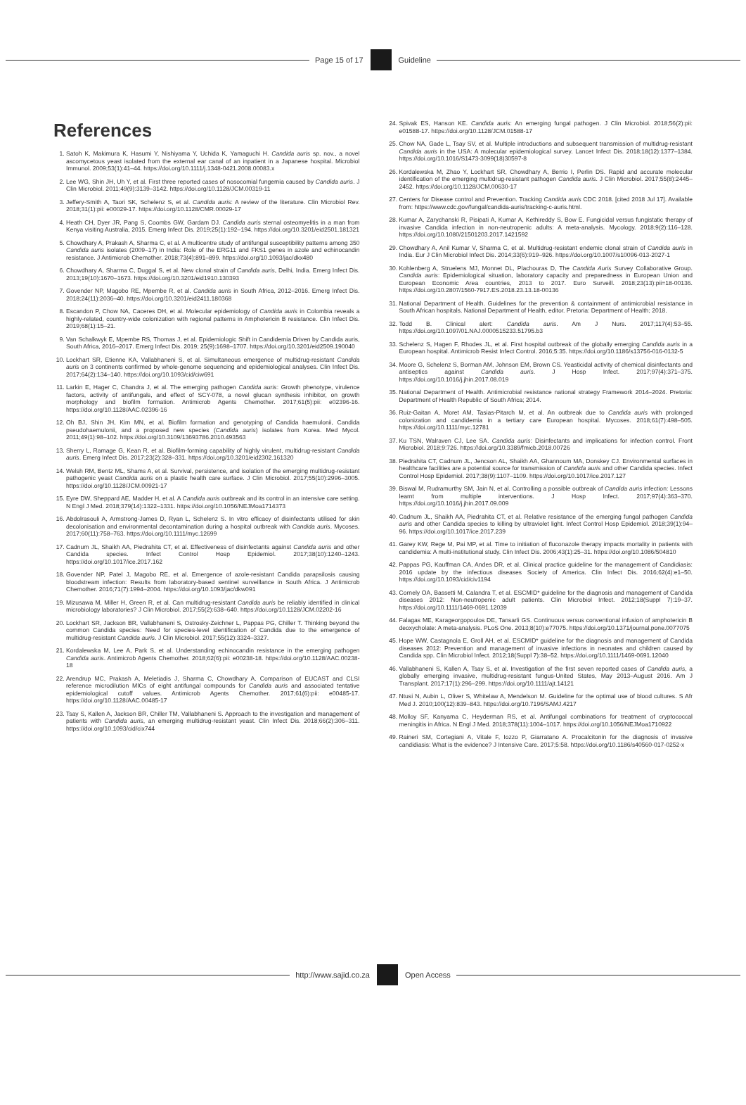Page 15 of 17 Guideline
References
1. Satoh K, Makimura K, Hasumi Y, Nishiyama Y, Uchida K, Yamaguchi H. Candida auris sp. nov., a novel ascomycetous yeast isolated from the external ear canal of an inpatient in a Japanese hospital. Microbiol Immunol. 2009;53(1):41–44. https://doi.org/10.1111/j.1348-0421.2008.00083.x
2. Lee WG, Shin JH, Uh Y, et al. First three reported cases of nosocomial fungemia caused by Candida auris. J Clin Microbiol. 2011;49(9):3139–3142. https://doi.org/10.1128/JCM.00319-11
3. Jeffery-Smith A, Taori SK, Schelenz S, et al. Candida auris: A review of the literature. Clin Microbiol Rev. 2018;31(1):pii: e00029-17. https://doi.org/10.1128/CMR.00029-17
4. Heath CH, Dyer JR, Pang S, Coombs GW, Gardam DJ. Candida auris sternal osteomyelitis in a man from Kenya visiting Australia, 2015. Emerg Infect Dis. 2019;25(1):192–194. https://doi.org/10.3201/eid2501.181321
5. Chowdhary A, Prakash A, Sharma C, et al. A multicentre study of antifungal susceptibility patterns among 350 Candida auris isolates (2009–17) in India: Role of the ERG11 and FKS1 genes in azole and echinocandin resistance. J Antimicrob Chemother. 2018;73(4):891–899. https://doi.org/10.1093/jac/dkx480
6. Chowdhary A, Sharma C, Duggal S, et al. New clonal strain of Candida auris, Delhi, India. Emerg Infect Dis. 2013;19(10):1670–1673. https://doi.org/10.3201/eid1910.130393
7. Govender NP, Magobo RE, Mpembe R, et al. Candida auris in South Africa, 2012–2016. Emerg Infect Dis. 2018;24(11):2036–40. https://doi.org/10.3201/eid2411.180368
8. Escandon P, Chow NA, Caceres DH, et al. Molecular epidemiology of Candida auris in Colombia reveals a highly-related, country-wide colonization with regional patterns in Amphotericin B resistance. Clin Infect Dis. 2019;68(1):15–21.
9. Van Schalkwyk E, Mpembe RS, Thomas J, et al. Epidemiologic Shift in Candidemia Driven by Candida auris, South Africa, 2016–2017. Emerg Infect Dis. 2019; 25(9):1698–1707. https://doi.org/10.3201/eid2509.190040
10. Lockhart SR, Etienne KA, Vallabhaneni S, et al. Simultaneous emergence of multidrug-resistant Candida auris on 3 continents confirmed by whole-genome sequencing and epidemiological analyses. Clin Infect Dis. 2017;64(2):134–140. https://doi.org/10.1093/cid/ciw691
11. Larkin E, Hager C, Chandra J, et al. The emerging pathogen Candida auris: Growth phenotype, virulence factors, activity of antifungals, and effect of SCY-078, a novel glucan synthesis inhibitor, on growth morphology and biofilm formation. Antimicrob Agents Chemother. 2017;61(5):pii: e02396-16. https://doi.org/10.1128/AAC.02396-16
12. Oh BJ, Shin JH, Kim MN, et al. Biofilm formation and genotyping of Candida haemulonii, Candida pseudohaemulonii, and a proposed new species (Candida auris) isolates from Korea. Med Mycol. 2011;49(1):98–102. https://doi.org/10.3109/13693786.2010.493563
13. Sherry L, Ramage G, Kean R, et al. Biofilm-forming capability of highly virulent, multidrug-resistant Candida auris. Emerg Infect Dis. 2017;23(2):328–331. https://doi.org/10.3201/eid2302.161320
14. Welsh RM, Bentz ML, Shams A, et al. Survival, persistence, and isolation of the emerging multidrug-resistant pathogenic yeast Candida auris on a plastic health care surface. J Clin Microbiol. 2017;55(10):2996–3005. https://doi.org/10.1128/JCM.00921-17
15. Eyre DW, Sheppard AE, Madder H, et al. A Candida auris outbreak and its control in an intensive care setting. N Engl J Med. 2018;379(14):1322–1331. https://doi.org/10.1056/NEJMoa1714373
16. Abdolrasouli A, Armstrong-James D, Ryan L, Schelenz S. In vitro efficacy of disinfectants utilised for skin decolonisation and environmental decontamination during a hospital outbreak with Candida auris. Mycoses. 2017;60(11):758–763. https://doi.org/10.1111/myc.12699
17. Cadnum JL, Shaikh AA, Piedrahita CT, et al. Effectiveness of disinfectants against Candida auris and other Candida species. Infect Control Hosp Epidemiol. 2017;38(10):1240–1243. https://doi.org/10.1017/ice.2017.162
18. Govender NP, Patel J, Magobo RE, et al. Emergence of azole-resistant Candida parapsilosis causing bloodstream infection: Results from laboratory-based sentinel surveillance in South Africa. J Antimicrob Chemother. 2016;71(7):1994–2004. https://doi.org/10.1093/jac/dkw091
19. Mizusawa M, Miller H, Green R, et al. Can multidrug-resistant Candida auris be reliably identified in clinical microbiology laboratories? J Clin Microbiol. 2017;55(2):638–640. https://doi.org/10.1128/JCM.02202-16
20. Lockhart SR, Jackson BR, Vallabhaneni S, Ostrosky-Zeichner L, Pappas PG, Chiller T. Thinking beyond the common Candida species: Need for species-level identification of Candida due to the emergence of multidrug-resistant Candida auris. J Clin Microbiol. 2017;55(12):3324–3327.
21. Kordalewska M, Lee A, Park S, et al. Understanding echinocandin resistance in the emerging pathogen Candida auris. Antimicrob Agents Chemother. 2018;62(6):pii: e00238-18. https://doi.org/10.1128/AAC.00238-18
22. Arendrup MC, Prakash A, Meletiadis J, Sharma C, Chowdhary A. Comparison of EUCAST and CLSI reference microdilution MICs of eight antifungal compounds for Candida auris and associated tentative epidemiological cutoff values. Antimicrob Agents Chemother. 2017;61(6):pii: e00485-17. https://doi.org/10.1128/AAC.00485-17
23. Tsay S, Kallen A, Jackson BR, Chiller TM, Vallabhaneni S. Approach to the investigation and management of patients with Candida auris, an emerging multidrug-resistant yeast. Clin Infect Dis. 2018;66(2):306–311. https://doi.org/10.1093/cid/cix744
24. Spivak ES, Hanson KE. Candida auris: An emerging fungal pathogen. J Clin Microbiol. 2018;56(2):pii: e01588-17. https://doi.org/10.1128/JCM.01588-17
25. Chow NA, Gade L, Tsay SV, et al. Multiple introductions and subsequent transmission of multidrug-resistant Candida auris in the USA: A molecular epidemiological survey. Lancet Infect Dis. 2018;18(12):1377–1384. https://doi.org/10.1016/S1473-3099(18)30597-8
26. Kordalewska M, Zhao Y, Lockhart SR, Chowdhary A, Berrio I, Perlin DS. Rapid and accurate molecular identification of the emerging multidrug-resistant pathogen Candida auris. J Clin Microbiol. 2017;55(8):2445–2452. https://doi.org/10.1128/JCM.00630-17
27. Centers for Disease control and Prevention. Tracking Candida auris CDC 2018. [cited 2018 Jul 17]. Available from: https://www.cdc.gov/fungal/candida-auris/tracking-c-auris.html.
28. Kumar A, Zarychanski R, Pisipati A, Kumar A, Kethireddy S, Bow E. Fungicidal versus fungistatic therapy of invasive Candida infection in non-neutropenic adults: A meta-analysis. Mycology. 2018;9(2):116–128. https://doi.org/10.1080/21501203.2017.1421592
29. Chowdhary A, Anil Kumar V, Sharma C, et al. Multidrug-resistant endemic clonal strain of Candida auris in India. Eur J Clin Microbiol Infect Dis. 2014;33(6):919–926. https://doi.org/10.1007/s10096-013-2027-1
30. Kohlenberg A, Struelens MJ, Monnet DL, Plachouras D, The Candida Auris Survey Collaborative Group. Candida auris: Epidemiological situation, laboratory capacity and preparedness in European Union and European Economic Area countries, 2013 to 2017. Euro Surveill. 2018;23(13):pii=18-00136. https://doi.org/10.2807/1560-7917.ES.2018.23.13.18-00136
31. National Department of Health. Guidelines for the prevention & containment of antimicrobial resistance in South African hospitals. National Department of Health, editor. Pretoria: Department of Health; 2018.
32. Todd B. Clinical alert: Candida auris. Am J Nurs. 2017;117(4):53–55. https://doi.org/10.1097/01.NAJ.0000515233.51795.b3
33. Schelenz S, Hagen F, Rhodes JL, et al. First hospital outbreak of the globally emerging Candida auris in a European hospital. Antimicrob Resist Infect Control. 2016;5:35. https://doi.org/10.1186/s13756-016-0132-5
34. Moore G, Schelenz S, Borman AM, Johnson EM, Brown CS. Yeasticidal activity of chemical disinfectants and antiseptics against Candida auris. J Hosp Infect. 2017;97(4):371–375. https://doi.org/10.1016/j.jhin.2017.08.019
35. National Department of Health. Antimicrobial resistance national strategy Framework 2014–2024. Pretoria: Department of Health Republic of South Africa; 2014.
36. Ruiz-Gaitan A, Moret AM, Tasias-Pitarch M, et al. An outbreak due to Candida auris with prolonged colonization and candidemia in a tertiary care European hospital. Mycoses. 2018;61(7):498–505. https://doi.org/10.1111/myc.12781
37. Ku TSN, Walraven CJ, Lee SA. Candida auris: Disinfectants and implications for infection control. Front Microbiol. 2018;9:726. https://doi.org/10.3389/fmicb.2018.00726
38. Piedrahita CT, Cadnum JL, Jencson AL, Shaikh AA, Ghannoum MA, Donskey CJ. Environmental surfaces in healthcare facilities are a potential source for transmission of Candida auris and other Candida species. Infect Control Hosp Epidemiol. 2017;38(9):1107–1109. https://doi.org/10.1017/ice.2017.127
39. Biswal M, Rudramurthy SM, Jain N, et al. Controlling a possible outbreak of Candida auris infection: Lessons learnt from multiple interventions. J Hosp Infect. 2017;97(4):363–370. https://doi.org/10.1016/j.jhin.2017.09.009
40. Cadnum JL, Shaikh AA, Piedrahita CT, et al. Relative resistance of the emerging fungal pathogen Candida auris and other Candida species to killing by ultraviolet light. Infect Control Hosp Epidemiol. 2018;39(1):94–96. https://doi.org/10.1017/ice.2017.239
41. Garey KW, Rege M, Pai MP, et al. Time to initiation of fluconazole therapy impacts mortality in patients with candidemia: A multi-institutional study. Clin Infect Dis. 2006;43(1):25–31. https://doi.org/10.1086/504810
42. Pappas PG, Kauffman CA, Andes DR, et al. Clinical practice guideline for the management of Candidiasis: 2016 update by the infectious diseases Society of America. Clin Infect Dis. 2016;62(4):e1–50. https://doi.org/10.1093/cid/civ1194
43. Cornely OA, Bassetti M, Calandra T, et al. ESCMID* guideline for the diagnosis and management of Candida diseases 2012: Non-neutropenic adult patients. Clin Microbiol Infect. 2012;18(Suppl 7):19–37. https://doi.org/10.1111/1469-0691.12039
44. Falagas ME, Karageorgopoulos DE, Tansarli GS. Continuous versus conventional infusion of amphotericin B deoxycholate: A meta-analysis. PLoS One. 2013;8(10):e77075. https://doi.org/10.1371/journal.pone.0077075
45. Hope WW, Castagnola E, Groll AH, et al. ESCMID* guideline for the diagnosis and management of Candida diseases 2012: Prevention and management of invasive infections in neonates and children caused by Candida spp. Clin Microbiol Infect. 2012;18(Suppl 7):38–52. https://doi.org/10.1111/1469-0691.12040
46. Vallabhaneni S, Kallen A, Tsay S, et al. Investigation of the first seven reported cases of Candida auris, a globally emerging invasive, multidrug-resistant fungus-United States, May 2013–August 2016. Am J Transplant. 2017;17(1):296–299. https://doi.org/10.1111/ajt.14121
47. Ntusi N, Aubin L, Oliver S, Whitelaw A, Mendelson M. Guideline for the optimal use of blood cultures. S Afr Med J. 2010;100(12):839–843. https://doi.org/10.7196/SAMJ.4217
48. Molloy SF, Kanyama C, Heyderman RS, et al. Antifungal combinations for treatment of cryptococcal meningitis in Africa. N Engl J Med. 2018;378(11):1004–1017. https://doi.org/10.1056/NEJMoa1710922
49. Raineri SM, Cortegiani A, Vitale F, Iozzo P, Giarratano A. Procalcitonin for the diagnosis of invasive candidiasis: What is the evidence? J Intensive Care. 2017;5:58. https://doi.org/10.1186/s40560-017-0252-x
http://www.sajid.co.za Open Access